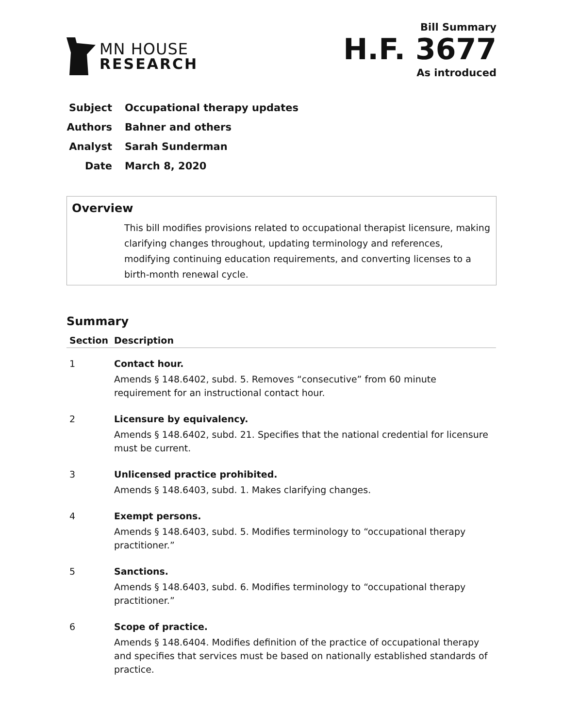MN HOUSE
RESEARCH
Bill Summary
H.F. 3677
As introduced
Subject Occupational therapy updates
Authors Bahner and others
Analyst Sarah Sunderman
Date March 8, 2020
Overview
This bill modifies provisions related to occupational therapist licensure, making clarifying changes throughout, updating terminology and references, modifying continuing education requirements, and converting licenses to a birth-month renewal cycle.
Summary
| Section | Description |
| --- | --- |
| 1 | Contact hour. Amends § 148.6402, subd. 5. Removes “consecutive” from 60 minute requirement for an instructional contact hour. |
| 2 | Licensure by equivalency. Amends § 148.6402, subd. 21. Specifies that the national credential for licensure must be current. |
| 3 | Unlicensed practice prohibited. Amends § 148.6403, subd. 1. Makes clarifying changes. |
| 4 | Exempt persons. Amends § 148.6403, subd. 5. Modifies terminology to “occupational therapy practitioner.” |
| 5 | Sanctions. Amends § 148.6403, subd. 6. Modifies terminology to “occupational therapy practitioner.” |
| 6 | Scope of practice. Amends § 148.6404. Modifies definition of the practice of occupational therapy and specifies that services must be based on nationally established standards of practice. |